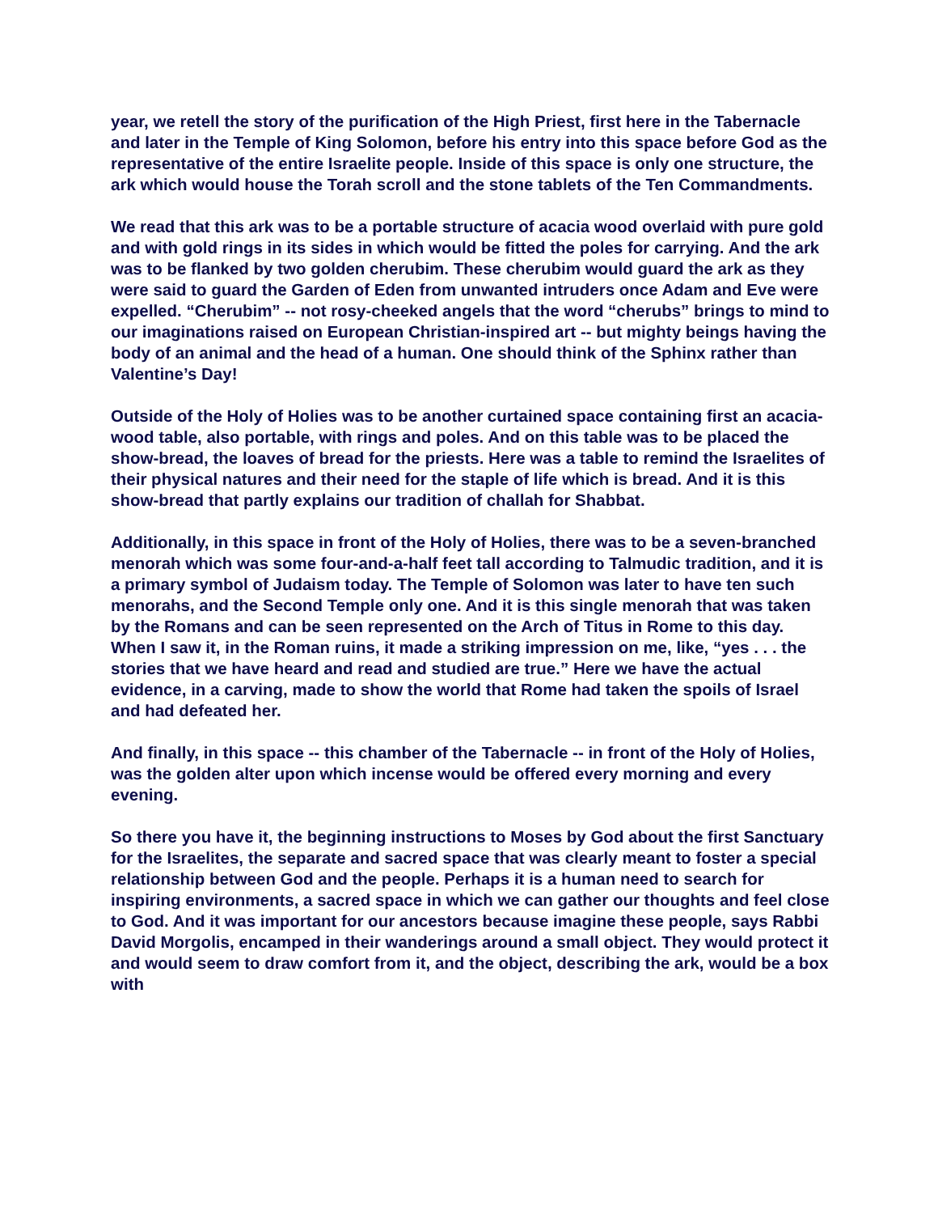year, we retell the story of the purification of the High Priest, first here in the Tabernacle and later in the Temple of King Solomon, before his entry into this space before God as the representative of the entire Israelite people. Inside of this space is only one structure, the ark which would house the Torah scroll and the stone tablets of the Ten Commandments.
We read that this ark was to be a portable structure of acacia wood overlaid with pure gold and with gold rings in its sides in which would be fitted the poles for carrying. And the ark was to be flanked by two golden cherubim. These cherubim would guard the ark as they were said to guard the Garden of Eden from unwanted intruders once Adam and Eve were expelled. “Cherubim” -- not rosy-cheeked angels that the word “cherubs” brings to mind to our imaginations raised on European Christian-inspired art -- but mighty beings having the body of an animal and the head of a human. One should think of the Sphinx rather than Valentine’s Day!
Outside of the Holy of Holies was to be another curtained space containing first an acacia-wood table, also portable, with rings and poles. And on this table was to be placed the show-bread, the loaves of bread for the priests. Here was a table to remind the Israelites of their physical natures and their need for the staple of life which is bread. And it is this show-bread that partly explains our tradition of challah for Shabbat.
Additionally, in this space in front of the Holy of Holies, there was to be a seven-branched menorah which was some four-and-a-half feet tall according to Talmudic tradition, and it is a primary symbol of Judaism today. The Temple of Solomon was later to have ten such menorahs, and the Second Temple only one. And it is this single menorah that was taken by the Romans and can be seen represented on the Arch of Titus in Rome to this day. When I saw it, in the Roman ruins, it made a striking impression on me, like, “yes . . . the stories that we have heard and read and studied are true.” Here we have the actual evidence, in a carving, made to show the world that Rome had taken the spoils of Israel and had defeated her.
And finally, in this space -- this chamber of the Tabernacle -- in front of the Holy of Holies, was the golden alter upon which incense would be offered every morning and every evening.
So there you have it, the beginning instructions to Moses by God about the first Sanctuary for the Israelites, the separate and sacred space that was clearly meant to foster a special relationship between God and the people. Perhaps it is a human need to search for inspiring environments, a sacred space in which we can gather our thoughts and feel close to God. And it was important for our ancestors because imagine these people, says Rabbi David Morgolis, encamped in their wanderings around a small object. They would protect it and would seem to draw comfort from it, and the object, describing the ark, would be a box with